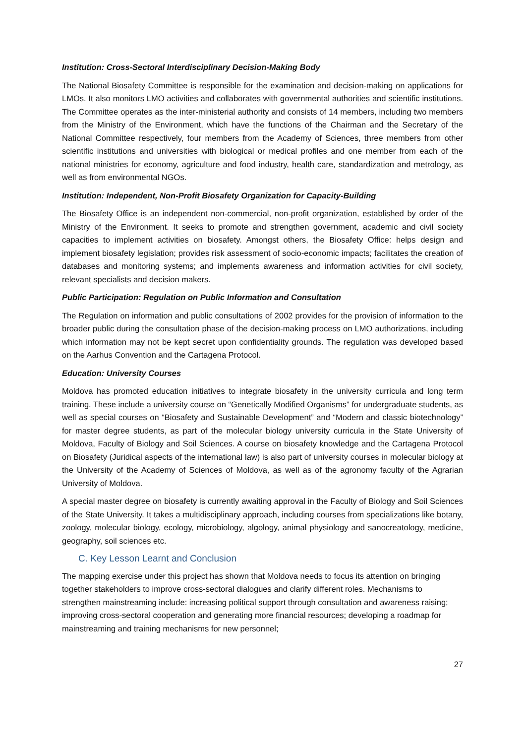Institution: Cross-Sectoral Interdisciplinary Decision-Making Body
The National Biosafety Committee is responsible for the examination and decision-making on applications for LMOs. It also monitors LMO activities and collaborates with governmental authorities and scientific institutions. The Committee operates as the inter-ministerial authority and consists of 14 members, including two members from the Ministry of the Environment, which have the functions of the Chairman and the Secretary of the National Committee respectively, four members from the Academy of Sciences, three members from other scientific institutions and universities with biological or medical profiles and one member from each of the national ministries for economy, agriculture and food industry, health care, standardization and metrology, as well as from environmental NGOs.
Institution: Independent, Non-Profit Biosafety Organization for Capacity-Building
The Biosafety Office is an independent non-commercial, non-profit organization, established by order of the Ministry of the Environment. It seeks to promote and strengthen government, academic and civil society capacities to implement activities on biosafety. Amongst others, the Biosafety Office: helps design and implement biosafety legislation; provides risk assessment of socio-economic impacts; facilitates the creation of databases and monitoring systems; and implements awareness and information activities for civil society, relevant specialists and decision makers.
Public Participation: Regulation on Public Information and Consultation
The Regulation on information and public consultations of 2002 provides for the provision of information to the broader public during the consultation phase of the decision-making process on LMO authorizations, including which information may not be kept secret upon confidentiality grounds. The regulation was developed based on the Aarhus Convention and the Cartagena Protocol.
Education: University Courses
Moldova has promoted education initiatives to integrate biosafety in the university curricula and long term training. These include a university course on “Genetically Modified Organisms” for undergraduate students, as well as special courses on “Biosafety and Sustainable Development” and “Modern and classic biotechnology” for master degree students, as part of the molecular biology university curricula in the State University of Moldova, Faculty of Biology and Soil Sciences. A course on biosafety knowledge and the Cartagena Protocol on Biosafety (Juridical aspects of the international law) is also part of university courses in molecular biology at the University of the Academy of Sciences of Moldova, as well as of the agronomy faculty of the Agrarian University of Moldova.
A special master degree on biosafety is currently awaiting approval in the Faculty of Biology and Soil Sciences of the State University. It takes a multidisciplinary approach, including courses from specializations like botany, zoology, molecular biology, ecology, microbiology, algology, animal physiology and sanocreatology, medicine, geography, soil sciences etc.
C. Key Lesson Learnt and Conclusion
The mapping exercise under this project has shown that Moldova needs to focus its attention on bringing together stakeholders to improve cross-sectoral dialogues and clarify different roles. Mechanisms to strengthen mainstreaming include: increasing political support through consultation and awareness raising; improving cross-sectoral cooperation and generating more financial resources; developing a roadmap for mainstreaming and training mechanisms for new personnel;
27